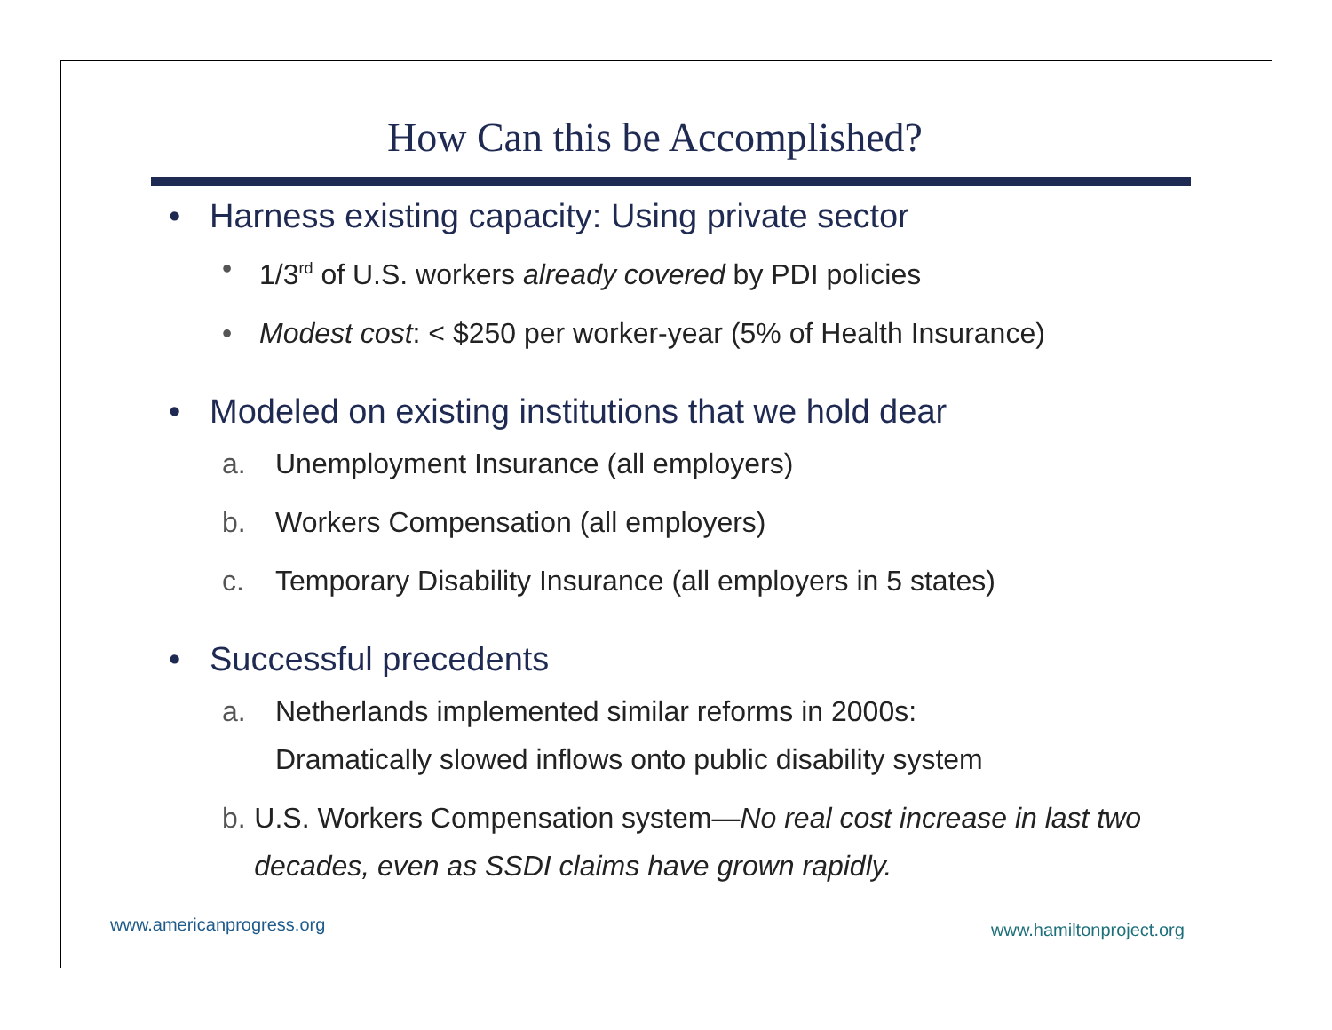How Can this be Accomplished?
• Harness existing capacity: Using private sector
• 1/3<sup>rd</sup> of U.S. workers already covered by PDI policies
• Modest cost: < $250 per worker-year (5% of Health Insurance)
• Modeled on existing institutions that we hold dear
a. Unemployment Insurance (all employers)
b. Workers Compensation (all employers)
c. Temporary Disability Insurance (all employers in 5 states)
• Successful precedents
a. Netherlands implemented similar reforms in 2000s:
Dramatically slowed inflows onto public disability system
b. U.S. Workers Compensation system—No real cost increase in last two decades, even as SSDI claims have grown rapidly.
www.americanprogress.org www.hamiltonproject.org